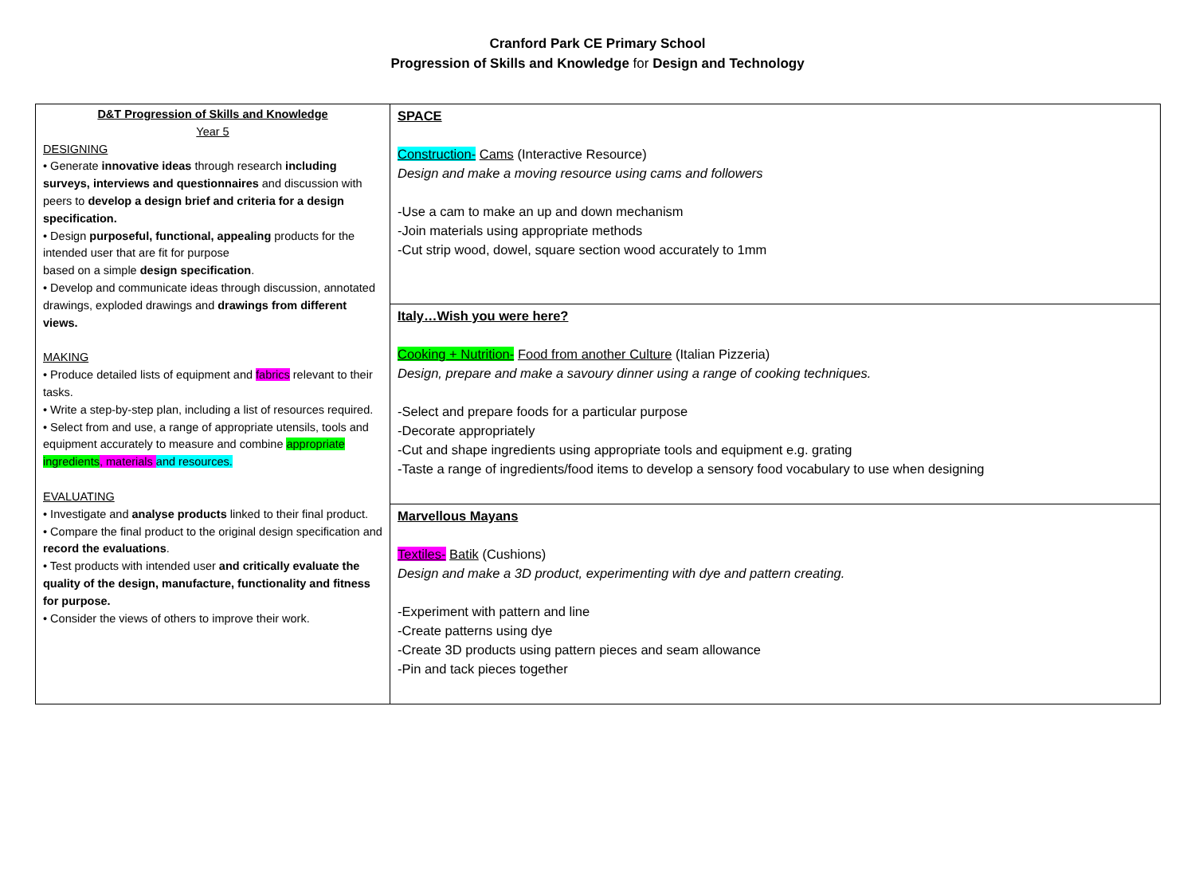Cranford Park CE Primary School
Progression of Skills and Knowledge for Design and Technology
| D&T Progression of Skills and Knowledge Year 5 DESIGNING • Generate innovative ideas through research including surveys, interviews and questionnaires and discussion with peers to develop a design brief and criteria for a design specification. • Design purposeful, functional, appealing products for the intended user that are fit for purpose based on a simple design specification . • Develop and communicate ideas through discussion, annotated drawings, exploded drawings and drawings from different views. MAKING • Produce detailed lists of equipment and fabrics relevant to their tasks. • Write a step-by-step plan, including a list of resources required. • Select from and use, a range of appropriate utensils, tools and equipment accurately to measure and combine appropriate ingredients , materials and resources. EVALUATING • Investigate and analyse products linked to their final product. • Compare the final product to the original design specification and record the evaluations . • Test products with intended user and critically evaluate the quality of the design, manufacture, functionality and fitness for purpose. • Consider the views of others to improve their work. | SPACE Construction- Cams (Interactive Resource) Design and make a moving resource using cams and followers -Use a cam to make an up and down mechanism -Join materials using appropriate methods -Cut strip wood, dowel, square section wood accurately to 1mm |
| | Italy…Wish you were here? Cooking + Nutrition- Food from another Culture (Italian Pizzeria) Design, prepare and make a savoury dinner using a range of cooking techniques. -Select and prepare foods for a particular purpose -Decorate appropriately -Cut and shape ingredients using appropriate tools and equipment e.g. grating -Taste a range of ingredients/food items to develop a sensory food vocabulary to use when designing |
| | Marvellous Mayans Textiles- Batik (Cushions) Design and make a 3D product, experimenting with dye and pattern creating. -Experiment with pattern and line -Create patterns using dye -Create 3D products using pattern pieces and seam allowance -Pin and tack pieces together |